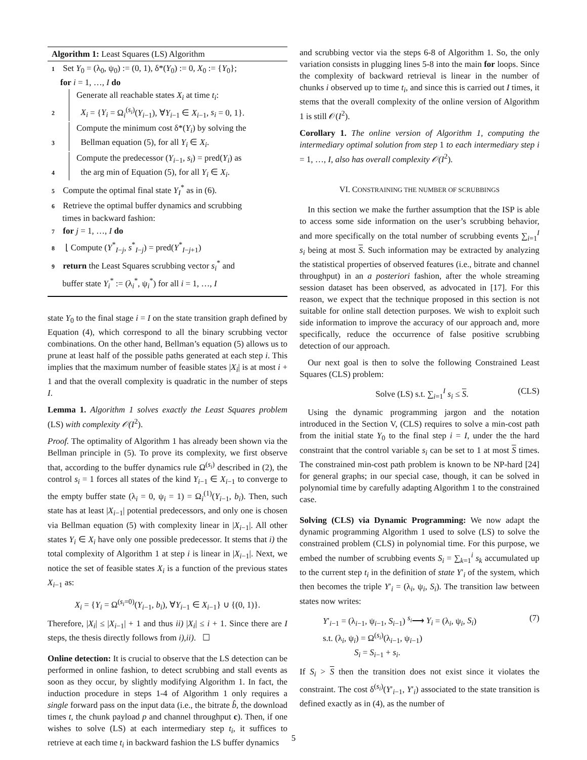Algorithm 1: Least Squares (LS) Algorithm
1 Set Y<sub>0</sub> = (λ<sub>0</sub>, ψ<sub>0</sub>) := (0, 1), δ*(Y<sub>0</sub>) := 0, X<sub>0</sub> := {Y<sub>0</sub>};
for i = 1, …, I do
2 Generate all reachable states X<sub>i</sub> at time t<sub>i</sub>:
X<sub>i</sub> = {Y<sub>i</sub> = Ω<sub>i</sub><sup>(s<sub>i</sub>)</sup>(Y<sub>i−1</sub>), ∀Y<sub>i−1</sub> ∈ X<sub>i−1</sub>, s<sub>i</sub> = 0, 1}.
3 Compute the minimum cost δ*(Y<sub>i</sub>) by solving the
Bellman equation (5), for all Y<sub>i</sub> ∈ X<sub>i</sub>.
4 Compute the predecessor (Y<sub>i−1</sub>, s<sub>i</sub>) = pred(Y<sub>i</sub>) as
the arg min of Equation (5), for all Y<sub>i</sub> ∈ X<sub>i</sub>.
5 Compute the optimal final state Y<sub>I</sub><sup>*</sup> as in (6).
6 Retrieve the optimal buffer dynamics and scrubbing
times in backward fashion:
7 for j = 1, …, I do
8 ⌊ Compute (Y<sup>*</sup><sub>I−j</sub>, s<sup>*</sup><sub>I−j</sub>) = pred(Y<sup>*</sup><sub>I−j+1</sub>)
9 return the Least Squares scrubbing vector s<sub>i</sub><sup>*</sup> and
buffer state Y<sub>i</sub><sup>*</sup> := (λ<sub>i</sub><sup>*</sup>, ψ<sub>i</sub><sup>*</sup>) for all i = 1, …, I
state Y<sub>0</sub> to the final stage i = I on the state transition graph defined by Equation (4), which correspond to all the binary scrubbing vector combinations. On the other hand, Bellman’s equation (5) allows us to prune at least half of the possible paths generated at each step i. This implies that the maximum number of feasible states |X<sub>i</sub>| is at most i + 1 and that the overall complexity is quadratic in the number of steps I.
Lemma 1. Algorithm 1 solves exactly the Least Squares problem (LS) with complexity 𝒪(I<sup>2</sup>).
Proof. The optimality of Algorithm 1 has already been shown via the Bellman principle in (5). To prove its complexity, we first observe that, according to the buffer dynamics rule Ω<sup>(s<sub>i</sub>)</sup> described in (2), the control s<sub>i</sub> = 1 forces all states of the kind Y<sub>i−1</sub> ∈ X<sub>i−1</sub> to converge to the empty buffer state (λ<sub>i</sub> = 0, ψ<sub>i</sub> = 1) = Ω<sub>i</sub><sup>(1)</sup>(Y<sub>i−1</sub>, b<sub>i</sub>). Then, such state has at least |X<sub>i−1</sub>| potential predecessors, and only one is chosen via Bellman equation (5) with complexity linear in |X<sub>i−1</sub>|. All other states Y<sub>i</sub> ∈ X<sub>i</sub> have only one possible predecessor. It stems that i) the total complexity of Algorithm 1 at step i is linear in |X<sub>i−1</sub>|. Next, we notice the set of feasible states X<sub>i</sub> is a function of the previous states X<sub>i−1</sub> as:
X<sub>i</sub> = {Y<sub>i</sub> = Ω<sup>(s<sub>i</sub>=0)</sup>(Y<sub>i−1</sub>, b<sub>i</sub>), ∀Y<sub>i−1</sub> ∈ X<sub>i−1</sub>} ∪ {(0, 1)}.
Therefore, |X<sub>i</sub>| ≤ |X<sub>i−1</sub>| + 1 and thus ii) |X<sub>i</sub>| ≤ i + 1. Since there are I steps, the thesis directly follows from i),ii). ☐
Online detection: It is crucial to observe that the LS detection can be performed in online fashion, to detect scrubbing and stall events as soon as they occur, by slightly modifying Algorithm 1. In fact, the induction procedure in steps 1-4 of Algorithm 1 only requires a single forward pass on the input data (i.e., the bitrate b̂, the download times t, the chunk payload p and channel throughput c). Then, if one wishes to solve (LS) at each intermediary step t<sub>i</sub>, it suffices to retrieve at each time t<sub>i</sub> in backward fashion the LS buffer dynamics
and scrubbing vector via the steps 6-8 of Algorithm 1. So, the only variation consists in plugging lines 5-8 into the main for loops. Since the complexity of backward retrieval is linear in the number of chunks i observed up to time t<sub>i</sub>, and since this is carried out I times, it stems that the overall complexity of the online version of Algorithm 1 is still 𝒪(I<sup>2</sup>).
Corollary 1. The online version of Algorithm 1, computing the intermediary optimal solution from step 1 to each intermediary step i = 1, …, I, also has overall complexity 𝒪(I<sup>2</sup>).
VI. CONSTRAINING THE NUMBER OF SCRUBBINGS
In this section we make the further assumption that the ISP is able to access some side information on the user’s scrubbing behavior, and more specifically on the total number of scrubbing events ∑<sub>i=1</sub><sup>I</sup> s<sub>i</sub> being at most S. Such information may be extracted by analyzing the statistical properties of observed features (i.e., bitrate and channel throughput) in an a posteriori fashion, after the whole streaming session dataset has been observed, as advocated in [17]. For this reason, we expect that the technique proposed in this section is not suitable for online stall detection purposes. We wish to exploit such side information to improve the accuracy of our approach and, more specifically, reduce the occurrence of false positive scrubbing detection of our approach.
Our next goal is then to solve the following Constrained Least Squares (CLS) problem:
Solve (LS) s.t. ∑<sub>i=1</sub><sup>I</sup> s<sub>i</sub> ≤ S. (CLS)
Using the dynamic programming jargon and the notation introduced in the Section V, (CLS) requires to solve a min-cost path from the initial state Y<sub>0</sub> to the final step i = I, under the the hard constraint that the control variable s<sub>i</sub> can be set to 1 at most S times. The constrained min-cost path problem is known to be NP-hard [24] for general graphs; in our special case, though, it can be solved in polynomial time by carefully adapting Algorithm 1 to the constrained case.
Solving (CLS) via Dynamic Programming: We now adapt the dynamic programming Algorithm 1 used to solve (LS) to solve the constrained problem (CLS) in polynomial time. For this purpose, we embed the number of scrubbing events S<sub>i</sub> = ∑<sub>k=1</sub><sup>i</sup> s<sub>k</sub> accumulated up to the current step t<sub>i</sub> in the definition of state Y′<sub>i</sub> of the system, which then becomes the triple Y′<sub>i</sub> = (λ<sub>i</sub>, ψ<sub>i</sub>, S<sub>i</sub>). The transition law between states now writes:
Y′<sub>i−1</sub> = (λ<sub>i−1</sub>, ψ<sub>i−1</sub>, S<sub>i−1</sub>) <sup>s<sub>i</sub></sup>⟶ Y<sub>i</sub> = (λ<sub>i</sub>, ψ<sub>i</sub>, S<sub>i</sub>) (7)
s.t. (λ<sub>i</sub>, ψ<sub>i</sub>) = Ω<sup>(s<sub>i</sub>)</sup>(λ<sub>i−1</sub>, ψ<sub>i−1</sub>)
S<sub>i</sub> = S<sub>i−1</sub> + s<sub>i</sub>.
If S<sub>i</sub> > S then the transition does not exist since it violates the constraint. The cost δ<sup>(s<sub>i</sub>)</sup>(Y′<sub>i−1</sub>, Y′<sub>i</sub>) associated to the state transition is defined exactly as in (4), as the number of
5